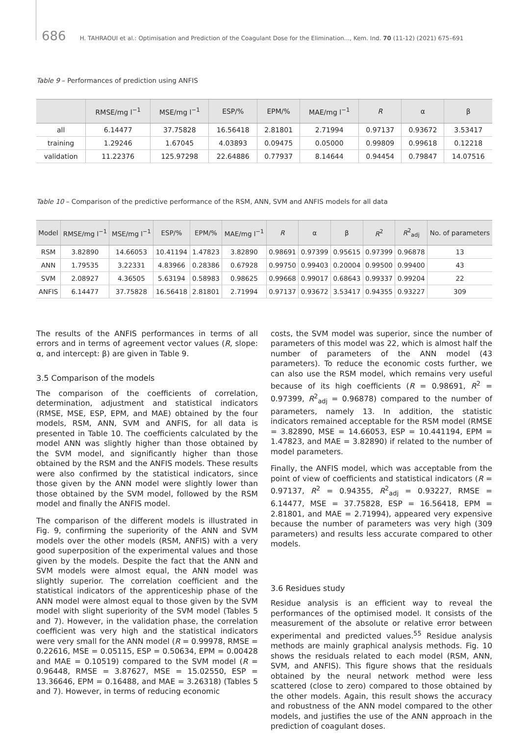686 H. TAHRAOUI et al.: Optimisation and Prediction of the Coagulant Dose for the Elimination..., Kem. Ind. 70 (11-12) (2021) 675–691
Table 9 – Performances of prediction using ANFIS
| | RMSE/mg l<sup>−1</sup> | MSE/mg l<sup>−1</sup> | ESP/% | EPM/% | MAE/mg l<sup>−1</sup> | R | α | β |
| --- | --- | --- | --- | --- | --- | --- | --- | --- |
| all | 6.14477 | 37.75828 | 16.56418 | 2.81801 | 2.71994 | 0.97137 | 0.93672 | 3.53417 |
| training | 1.29246 | 1.67045 | 4.03893 | 0.09475 | 0.05000 | 0.99809 | 0.99618 | 0.12218 |
| validation | 11.22376 | 125.97298 | 22.64886 | 0.77937 | 8.14644 | 0.94454 | 0.79847 | 14.07516 |
Table 10 – Comparison of the predictive performance of the RSM, ANN, SVM and ANFIS models for all data
| Model | RMSE/mg l<sup>−1</sup> | MSE/mg l<sup>−1</sup> | ESP/% | EPM/% | MAE/mg l<sup>−1</sup> | R | α | β | R<sup>2</sup> | R<sup>2</sup><sub>adj</sub> | No. of parameters |
| --- | --- | --- | --- | --- | --- | --- | --- | --- | --- | --- | --- |
| RSM | 3.82890 | 14.66053 | 10.41194 | 1.47823 | 3.82890 | 0.98691 | 0.97399 | 0.95615 | 0.97399 | 0.96878 | 13 |
| ANN | 1.79535 | 3.22331 | 4.83966 | 0.28386 | 0.67928 | 0.99750 | 0.99403 | 0.20004 | 0.99500 | 0.99400 | 43 |
| SVM | 2.08927 | 4.36505 | 5.63194 | 0.58983 | 0.98625 | 0.99668 | 0.99017 | 0.68643 | 0.99337 | 0.99204 | 22 |
| ANFIS | 6.14477 | 37.75828 | 16.56418 | 2.81801 | 2.71994 | 0.97137 | 0.93672 | 3.53417 | 0.94355 | 0.93227 | 309 |
The results of the ANFIS performances in terms of all errors and in terms of agreement vector values (R, slope: α, and intercept: β) are given in Table 9.
3.5 Comparison of the models
The comparison of the coefficients of correlation, determination, adjustment and statistical indicators (RMSE, MSE, ESP, EPM, and MAE) obtained by the four models, RSM, ANN, SVM and ANFIS, for all data is presented in Table 10. The coefficients calculated by the model ANN was slightly higher than those obtained by the SVM model, and significantly higher than those obtained by the RSM and the ANFIS models. These results were also confirmed by the statistical indicators, since those given by the ANN model were slightly lower than those obtained by the SVM model, followed by the RSM model and finally the ANFIS model.
The comparison of the different models is illustrated in Fig. 9, confirming the superiority of the ANN and SVM models over the other models (RSM, ANFIS) with a very good superposition of the experimental values and those given by the models. Despite the fact that the ANN and SVM models were almost equal, the ANN model was slightly superior. The correlation coefficient and the statistical indicators of the apprenticeship phase of the ANN model were almost equal to those given by the SVM model with slight superiority of the SVM model (Tables 5 and 7). However, in the validation phase, the correlation coefficient was very high and the statistical indicators were very small for the ANN model (R = 0.99978, RMSE = 0.22616, MSE = 0.05115, ESP = 0.50634, EPM = 0.00428 and MAE = 0.10519) compared to the SVM model (R = 0.96448, RMSE = 3.87627, MSE = 15.02550, ESP = 13.36646, EPM = 0.16488, and MAE = 3.26318) (Tables 5 and 7). However, in terms of reducing economic
costs, the SVM model was superior, since the number of parameters of this model was 22, which is almost half the number of parameters of the ANN model (43 parameters). To reduce the economic costs further, we can also use the RSM model, which remains very useful because of its high coefficients (R = 0.98691, R<sup>2</sup> = 0.97399, R<sup>2</sup><sub>adj</sub> = 0.96878) compared to the number of parameters, namely 13. In addition, the statistic indicators remained acceptable for the RSM model (RMSE = 3.82890, MSE = 14.66053, ESP = 10.441194, EPM = 1.47823, and MAE = 3.82890) if related to the number of model parameters.
Finally, the ANFIS model, which was acceptable from the point of view of coefficients and statistical indicators (R = 0.97137, R<sup>2</sup> = 0.94355, R<sup>2</sup><sub>adj</sub> = 0.93227, RMSE = 6.14477, MSE = 37.75828, ESP = 16.56418, EPM = 2.81801, and MAE = 2.71994), appeared very expensive because the number of parameters was very high (309 parameters) and results less accurate compared to other models.
3.6 Residues study
Residue analysis is an efficient way to reveal the performances of the optimised model. It consists of the measurement of the absolute or relative error between experimental and predicted values.<sup>55</sup> Residue analysis methods are mainly graphical analysis methods. Fig. 10 shows the residuals related to each model (RSM, ANN, SVM, and ANFIS). This figure shows that the residuals obtained by the neural network method were less scattered (close to zero) compared to those obtained by the other models. Again, this result shows the accuracy and robustness of the ANN model compared to the other models, and justifies the use of the ANN approach in the prediction of coagulant doses.